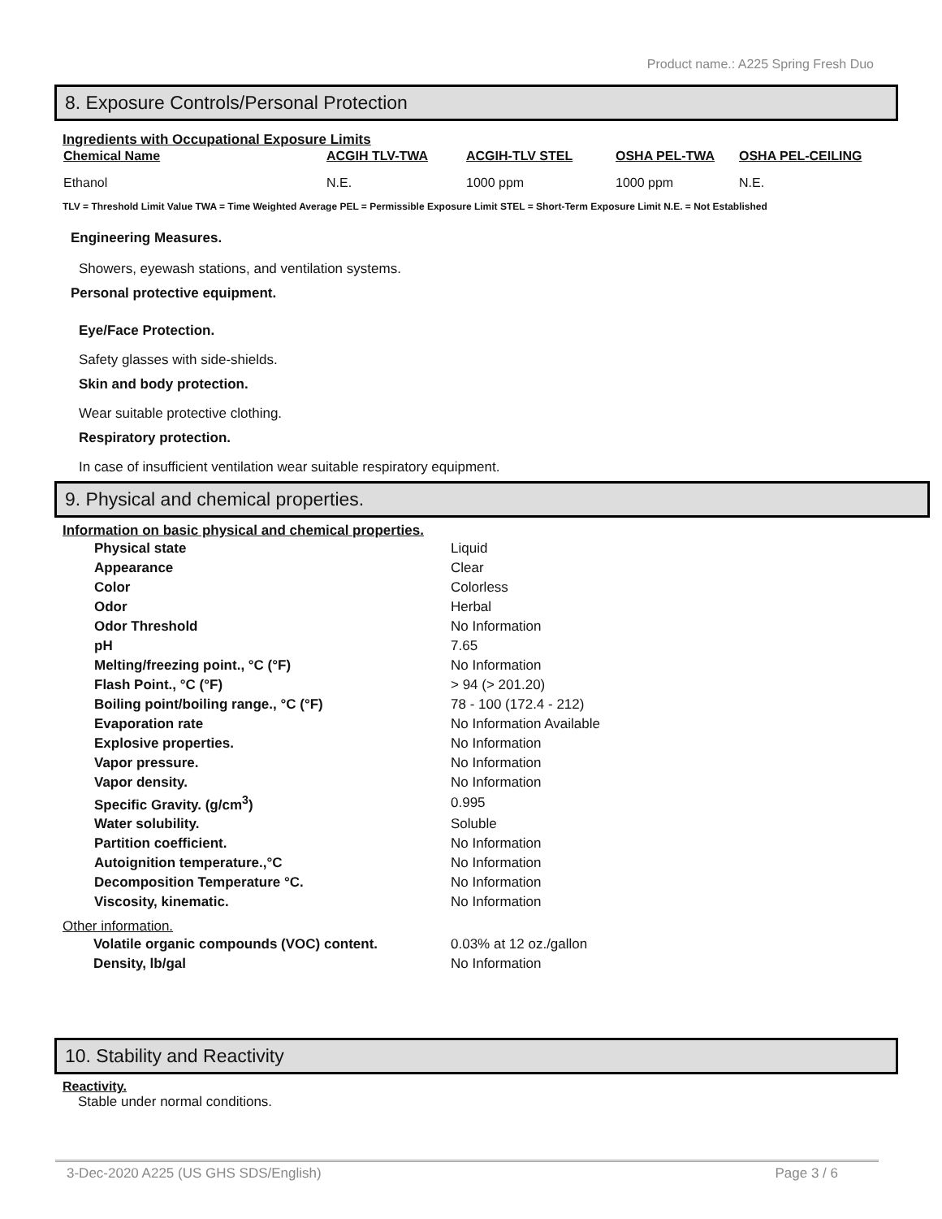Product name.: A225 Spring Fresh Duo
8. Exposure Controls/Personal Protection
Ingredients with Occupational Exposure Limits
| Chemical Name | ACGIH TLV-TWA | ACGIH-TLV STEL | OSHA PEL-TWA | OSHA PEL-CEILING |
| --- | --- | --- | --- | --- |
| Ethanol | N.E. | 1000 ppm | 1000 ppm | N.E. |
TLV = Threshold Limit Value TWA = Time Weighted Average PEL = Permissible Exposure Limit STEL = Short-Term Exposure Limit N.E. = Not Established
Engineering Measures.
Showers, eyewash stations, and ventilation systems.
Personal protective equipment.
Eye/Face Protection.
Safety glasses with side-shields.
Skin and body protection.
Wear suitable protective clothing.
Respiratory protection.
In case of insufficient ventilation wear suitable respiratory equipment.
9. Physical and chemical properties.
Information on basic physical and chemical properties.
| Physical state | Liquid |
| Appearance | Clear |
| Color | Colorless |
| Odor | Herbal |
| Odor Threshold | No Information |
| pH | 7.65 |
| Melting/freezing point., °C (°F) | No Information |
| Flash Point., °C (°F) | > 94 (> 201.20) |
| Boiling point/boiling range., °C (°F) | 78 - 100 (172.4 - 212) |
| Evaporation rate | No Information Available |
| Explosive properties. | No Information |
| Vapor pressure. | No Information |
| Vapor density. | No Information |
| Specific Gravity. (g/cm<sup>3</sup>) | 0.995 |
| Water solubility. | Soluble |
| Partition coefficient. | No Information |
| Autoignition temperature.,°C | No Information |
| Decomposition Temperature °C. | No Information |
| Viscosity, kinematic. | No Information |
Other information.
| Volatile organic compounds (VOC) content. | 0.03% at 12 oz./gallon |
| Density, lb/gal | No Information |
10. Stability and Reactivity
Reactivity.
Stable under normal conditions.
3-Dec-2020 A225 (US GHS SDS/English) Page 3 / 6